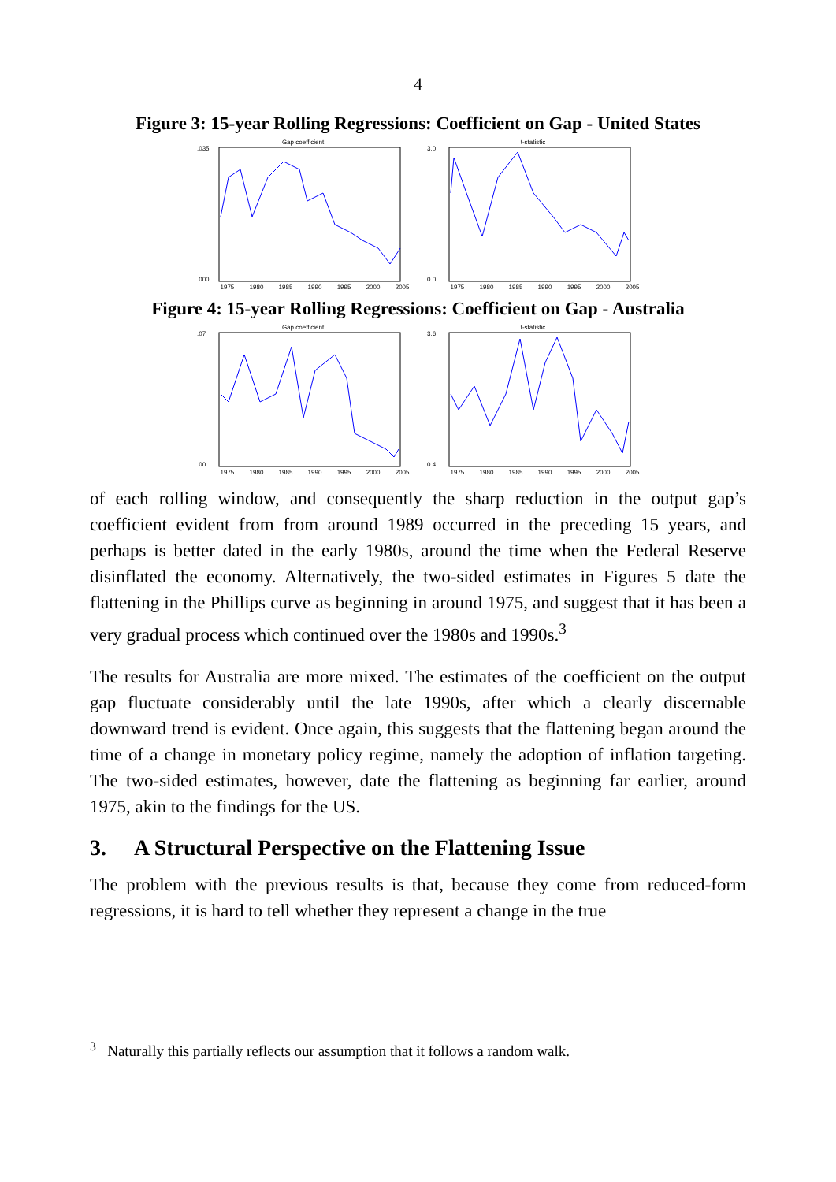4
Figure 3: 15-year Rolling Regressions: Coefficient on Gap - United States
Gap coefficient
.035
.000
1975 1980 1985 1990 1995 2000 2005
t-statistic
3.0
0.0
1975 1980 1985 1990 1995 2000 2005
Figure 4: 15-year Rolling Regressions: Coefficient on Gap - Australia
Gap coefficient
.07
.00
1975 1980 1985 1990 1995 2000 2005
t-statistic
3.6
0.4
1975 1980 1985 1990 1995 2000 2005
of each rolling window, and consequently the sharp reduction in the output gap’s coefficient evident from from around 1989 occurred in the preceding 15 years, and perhaps is better dated in the early 1980s, around the time when the Federal Reserve disinflated the economy. Alternatively, the two-sided estimates in Figures 5 date the flattening in the Phillips curve as beginning in around 1975, and suggest that it has been a very gradual process which continued over the 1980s and 1990s.<sup>3</sup>
The results for Australia are more mixed. The estimates of the coefficient on the output gap fluctuate considerably until the late 1990s, after which a clearly discernable downward trend is evident. Once again, this suggests that the flattening began around the time of a change in monetary policy regime, namely the adoption of inflation targeting. The two-sided estimates, however, date the flattening as beginning far earlier, around 1975, akin to the findings for the US.
3. A Structural Perspective on the Flattening Issue
The problem with the previous results is that, because they come from reduced-form regressions, it is hard to tell whether they represent a change in the true
<sup>3</sup> Naturally this partially reflects our assumption that it follows a random walk.